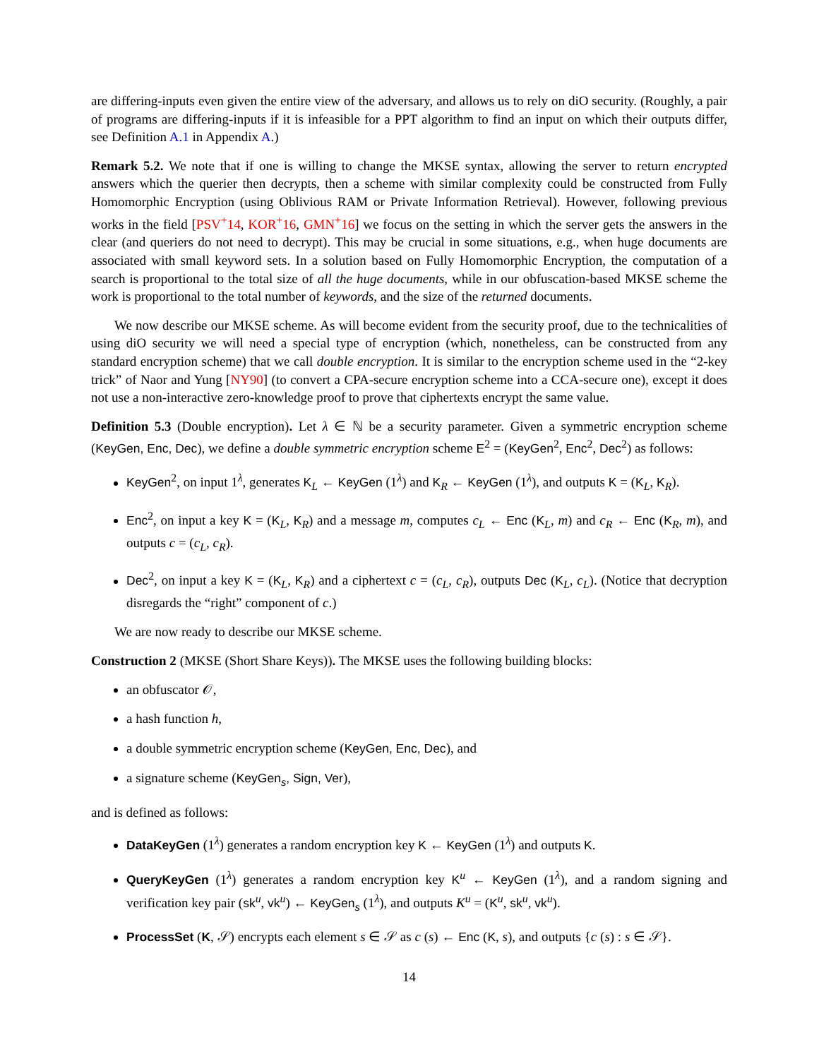are differing-inputs even given the entire view of the adversary, and allows us to rely on diO security. (Roughly, a pair of programs are differing-inputs if it is infeasible for a PPT algorithm to find an input on which their outputs differ, see Definition A.1 in Appendix A.)
Remark 5.2. We note that if one is willing to change the MKSE syntax, allowing the server to return encrypted answers which the querier then decrypts, then a scheme with similar complexity could be constructed from Fully Homomorphic Encryption (using Oblivious RAM or Private Information Retrieval). However, following previous works in the field [PSV<sup>+</sup>14, KOR<sup>+</sup>16, GMN<sup>+</sup>16] we focus on the setting in which the server gets the answers in the clear (and queriers do not need to decrypt). This may be crucial in some situations, e.g., when huge documents are associated with small keyword sets. In a solution based on Fully Homomorphic Encryption, the computation of a search is proportional to the total size of all the huge documents, while in our obfuscation-based MKSE scheme the work is proportional to the total number of keywords, and the size of the returned documents.
We now describe our MKSE scheme. As will become evident from the security proof, due to the technicalities of using diO security we will need a special type of encryption (which, nonetheless, can be constructed from any standard encryption scheme) that we call double encryption. It is similar to the encryption scheme used in the “2-key trick” of Naor and Yung [NY90] (to convert a CPA-secure encryption scheme into a CCA-secure one), except it does not use a non-interactive zero-knowledge proof to prove that ciphertexts encrypt the same value.
Definition 5.3 (Double encryption). Let λ ∈ ℕ be a security parameter. Given a symmetric encryption scheme (KeyGen, Enc, Dec), we define a double symmetric encryption scheme E<sup>2</sup> = (KeyGen<sup>2</sup>, Enc<sup>2</sup>, Dec<sup>2</sup>) as follows:
KeyGen<sup>2</sup>, on input 1<sup>λ</sup>, generates K<sub>L</sub> ← KeyGen (1<sup>λ</sup>) and K<sub>R</sub> ← KeyGen (1<sup>λ</sup>), and outputs K = (K<sub>L</sub>, K<sub>R</sub>).
Enc<sup>2</sup>, on input a key K = (K<sub>L</sub>, K<sub>R</sub>) and a message m, computes c<sub>L</sub> ← Enc (K<sub>L</sub>, m) and c<sub>R</sub> ← Enc (K<sub>R</sub>, m), and outputs c = (c<sub>L</sub>, c<sub>R</sub>).
Dec<sup>2</sup>, on input a key K = (K<sub>L</sub>, K<sub>R</sub>) and a ciphertext c = (c<sub>L</sub>, c<sub>R</sub>), outputs Dec (K<sub>L</sub>, c<sub>L</sub>). (Notice that decryption disregards the “right” component of c.)
We are now ready to describe our MKSE scheme.
Construction 2 (MKSE (Short Share Keys)). The MKSE uses the following building blocks:
an obfuscator 𝒪,
a hash function h,
a double symmetric encryption scheme (KeyGen, Enc, Dec), and
a signature scheme (KeyGen<sub>s</sub>, Sign, Ver),
and is defined as follows:
DataKeyGen (1<sup>λ</sup>) generates a random encryption key K ← KeyGen (1<sup>λ</sup>) and outputs K.
QueryKeyGen (1<sup>λ</sup>) generates a random encryption key K<sup>u</sup> ← KeyGen (1<sup>λ</sup>), and a random signing and verification key pair (sk<sup>u</sup>, vk<sup>u</sup>) ← KeyGen<sub>s</sub> (1<sup>λ</sup>), and outputs K<sup>u</sup> = (K<sup>u</sup>, sk<sup>u</sup>, vk<sup>u</sup>).
ProcessSet (K, 𝒮) encrypts each element s ∈ 𝒮 as c (s) ← Enc (K, s), and outputs {c (s) : s ∈ 𝒮}.
14